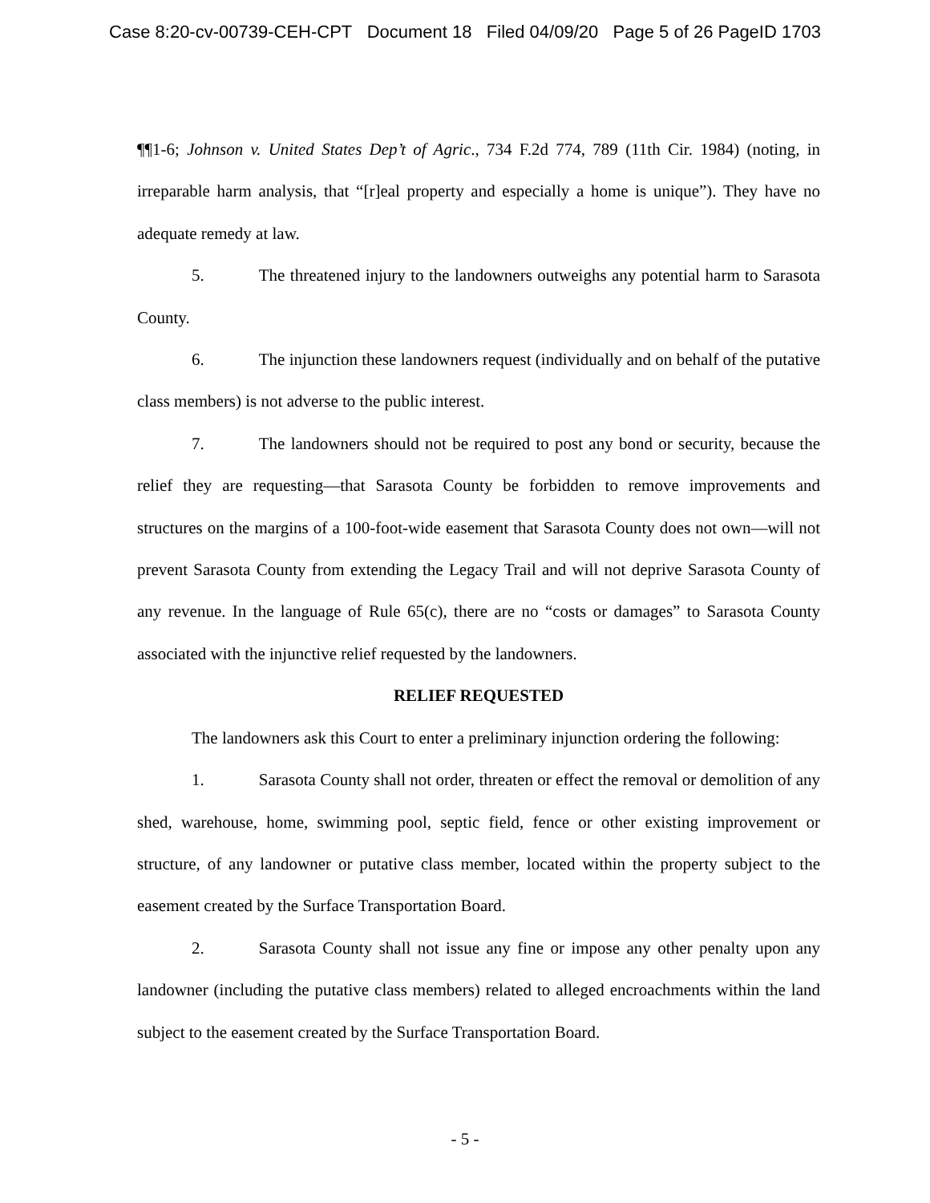Case 8:20-cv-00739-CEH-CPT Document 18 Filed 04/09/20 Page 5 of 26 PageID 1703
¶¶1-6; Johnson v. United States Dep’t of Agric., 734 F.2d 774, 789 (11th Cir. 1984) (noting, in irreparable harm analysis, that “[r]eal property and especially a home is unique”). They have no adequate remedy at law.
5. The threatened injury to the landowners outweighs any potential harm to Sarasota County.
6. The injunction these landowners request (individually and on behalf of the putative class members) is not adverse to the public interest.
7. The landowners should not be required to post any bond or security, because the relief they are requesting—that Sarasota County be forbidden to remove improvements and structures on the margins of a 100-foot-wide easement that Sarasota County does not own—will not prevent Sarasota County from extending the Legacy Trail and will not deprive Sarasota County of any revenue. In the language of Rule 65(c), there are no “costs or damages” to Sarasota County associated with the injunctive relief requested by the landowners.
RELIEF REQUESTED
The landowners ask this Court to enter a preliminary injunction ordering the following:
1. Sarasota County shall not order, threaten or effect the removal or demolition of any shed, warehouse, home, swimming pool, septic field, fence or other existing improvement or structure, of any landowner or putative class member, located within the property subject to the easement created by the Surface Transportation Board.
2. Sarasota County shall not issue any fine or impose any other penalty upon any landowner (including the putative class members) related to alleged encroachments within the land subject to the easement created by the Surface Transportation Board.
- 5 -